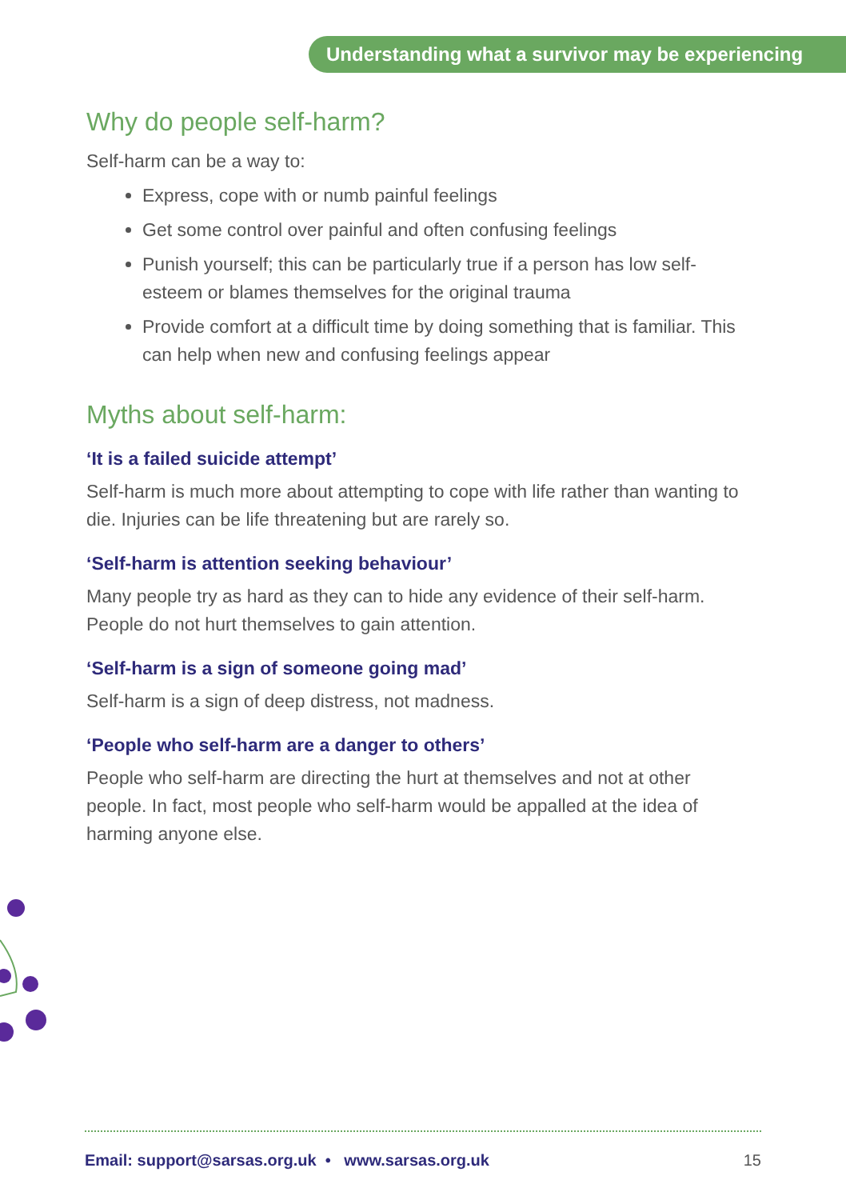Understanding what a survivor may be experiencing
Why do people self-harm?
Self-harm can be a way to:
Express, cope with or numb painful feelings
Get some control over painful and often confusing feelings
Punish yourself; this can be particularly true if a person has low self-esteem or blames themselves for the original trauma
Provide comfort at a difficult time by doing something that is familiar. This can help when new and confusing feelings appear
Myths about self-harm:
‘It is a failed suicide attempt’
Self-harm is much more about attempting to cope with life rather than wanting to die. Injuries can be life threatening but are rarely so.
‘Self-harm is attention seeking behaviour’
Many people try as hard as they can to hide any evidence of their self-harm. People do not hurt themselves to gain attention.
‘Self-harm is a sign of someone going mad’
Self-harm is a sign of deep distress, not madness.
‘People who self-harm are a danger to others’
People who self-harm are directing the hurt at themselves and not at other people. In fact, most people who self-harm would be appalled at the idea of harming anyone else.
Email: support@sarsas.org.uk • www.sarsas.org.uk 15